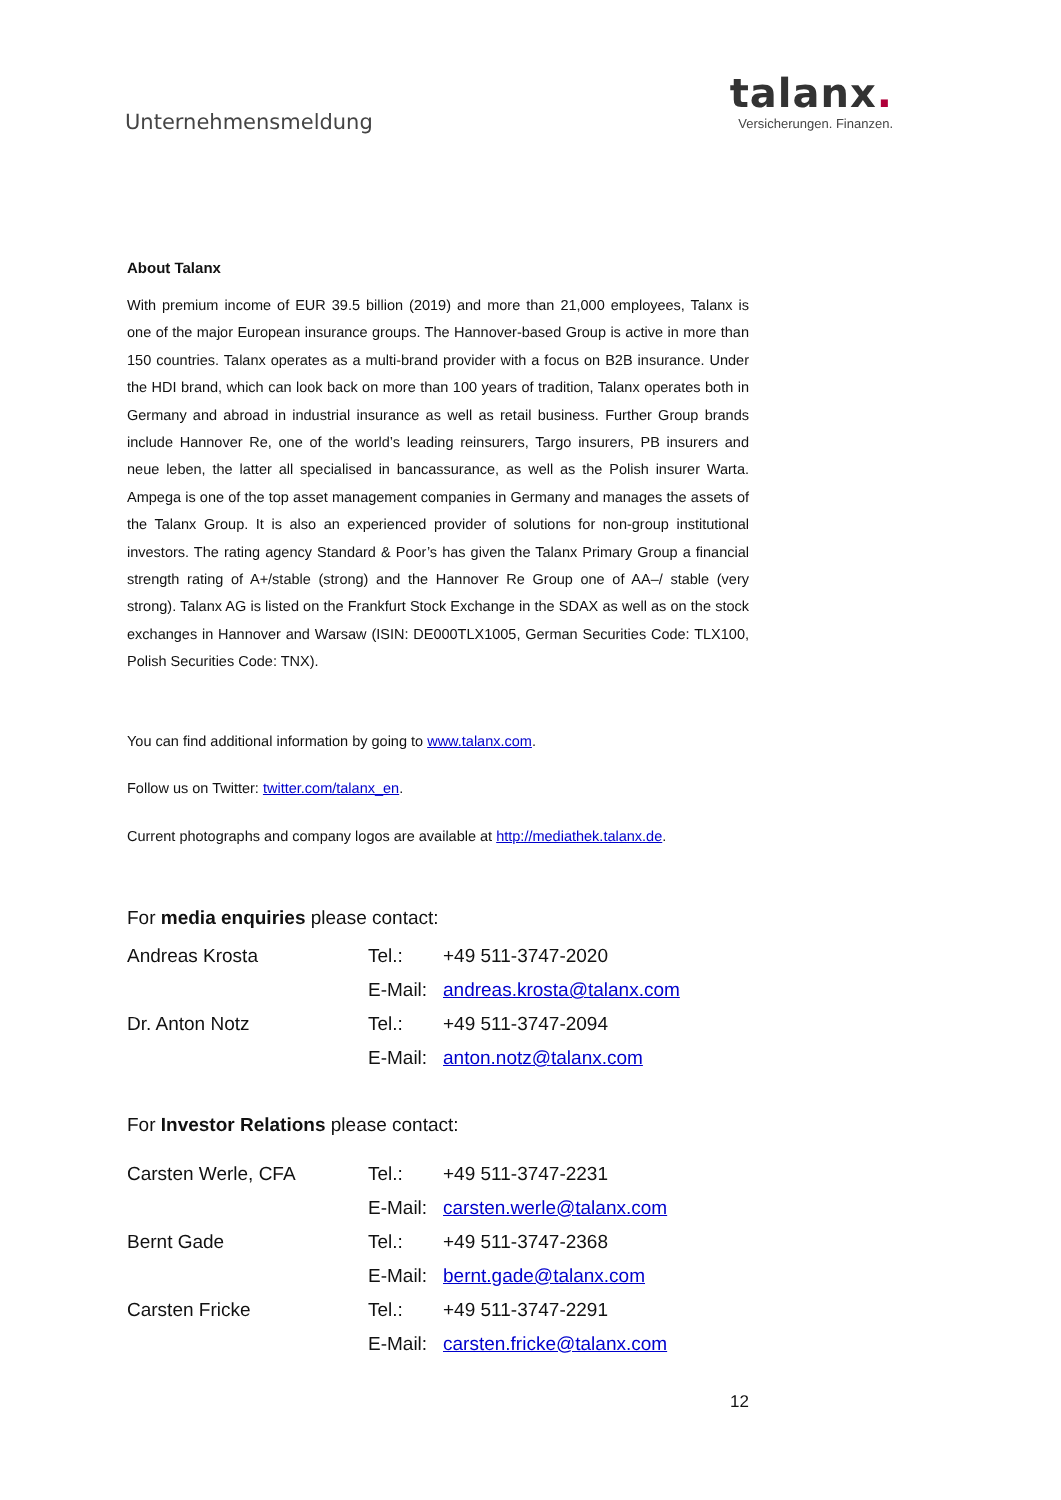Unternehmensmeldung
talanx.
Versicherungen. Finanzen.
About Talanx
With premium income of EUR 39.5 billion (2019) and more than 21,000 employees, Talanx is one of the major European insurance groups. The Hannover-based Group is active in more than 150 countries. Talanx operates as a multi-brand provider with a focus on B2B insurance. Under the HDI brand, which can look back on more than 100 years of tradition, Talanx operates both in Germany and abroad in industrial insurance as well as retail business. Further Group brands include Hannover Re, one of the world’s leading reinsurers, Targo insurers, PB insurers and neue leben, the latter all specialised in bancassurance, as well as the Polish insurer Warta. Ampega is one of the top asset management companies in Germany and manages the assets of the Talanx Group. It is also an experienced provider of solutions for non-group institutional investors. The rating agency Standard & Poor’s has given the Talanx Primary Group a financial strength rating of A+/stable (strong) and the Hannover Re Group one of AA–/ stable (very strong). Talanx AG is listed on the Frankfurt Stock Exchange in the SDAX as well as on the stock exchanges in Hannover and Warsaw (ISIN: DE000TLX1005, German Securities Code: TLX100, Polish Securities Code: TNX).
You can find additional information by going to www.talanx.com.
Follow us on Twitter: twitter.com/talanx_en.
Current photographs and company logos are available at http://mediathek.talanx.de.
For media enquiries please contact:
| Andreas Krosta | Tel.: | +49 511-3747-2020 |
| | E-Mail: | andreas.krosta@talanx.com |
| Dr. Anton Notz | Tel.: | +49 511-3747-2094 |
| | E-Mail: | anton.notz@talanx.com |
For Investor Relations please contact:
| Carsten Werle, CFA | Tel.: | +49 511-3747-2231 |
| | E-Mail: | carsten.werle@talanx.com |
| Bernt Gade | Tel.: | +49 511-3747-2368 |
| | E-Mail: | bernt.gade@talanx.com |
| Carsten Fricke | Tel.: | +49 511-3747-2291 |
| | E-Mail: | carsten.fricke@talanx.com |
12